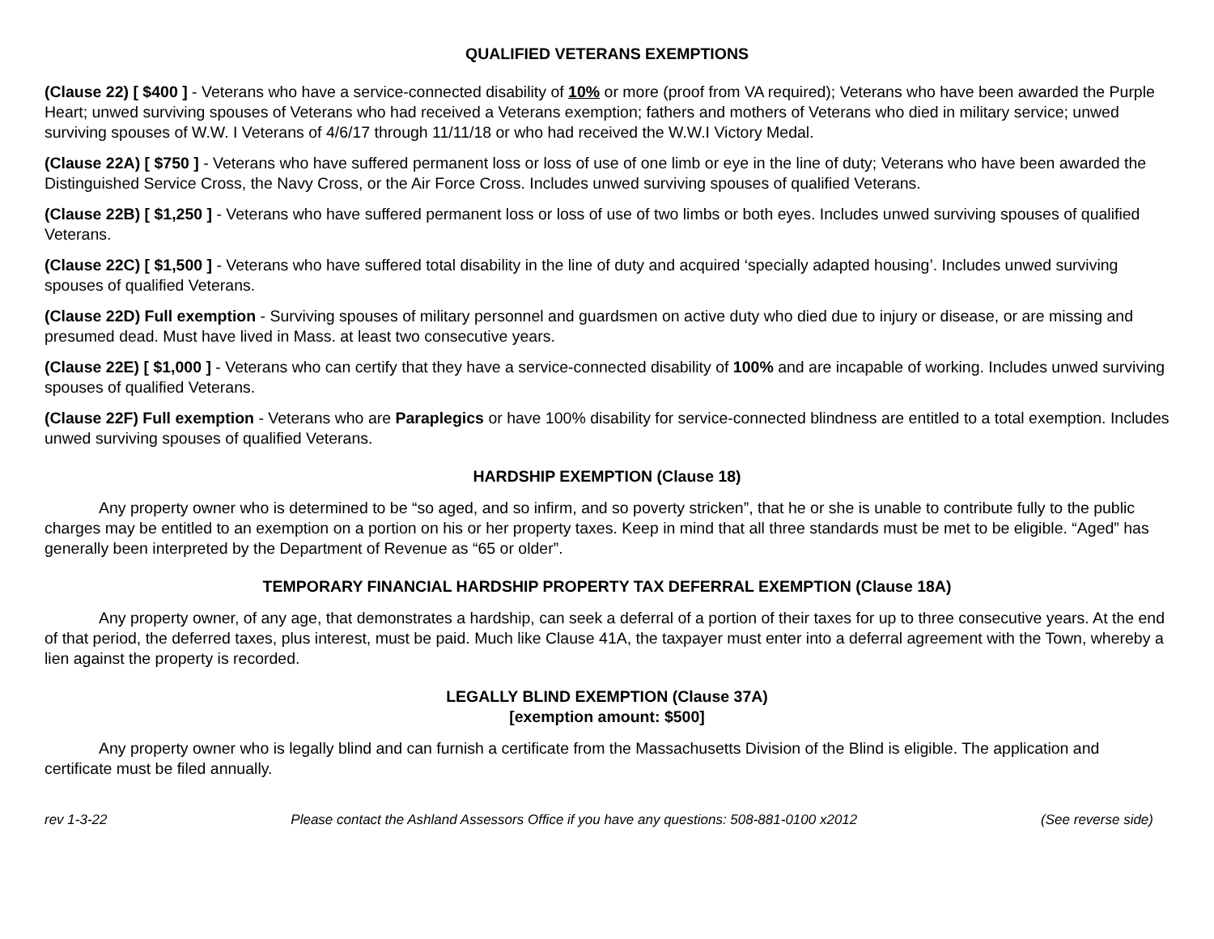QUALIFIED VETERANS EXEMPTIONS
(Clause 22) [ $400 ] - Veterans who have a service-connected disability of 10% or more (proof from VA required); Veterans who have been awarded the Purple Heart; unwed surviving spouses of Veterans who had received a Veterans exemption; fathers and mothers of Veterans who died in military service; unwed surviving spouses of W.W. I Veterans of 4/6/17 through 11/11/18 or who had received the W.W.I Victory Medal.
(Clause 22A) [ $750 ] - Veterans who have suffered permanent loss or loss of use of one limb or eye in the line of duty; Veterans who have been awarded the Distinguished Service Cross, the Navy Cross, or the Air Force Cross. Includes unwed surviving spouses of qualified Veterans.
(Clause 22B) [ $1,250 ] - Veterans who have suffered permanent loss or loss of use of two limbs or both eyes. Includes unwed surviving spouses of qualified Veterans.
(Clause 22C) [ $1,500 ] - Veterans who have suffered total disability in the line of duty and acquired ‘specially adapted housing’. Includes unwed surviving spouses of qualified Veterans.
(Clause 22D) Full exemption - Surviving spouses of military personnel and guardsmen on active duty who died due to injury or disease, or are missing and presumed dead. Must have lived in Mass. at least two consecutive years.
(Clause 22E) [ $1,000 ] - Veterans who can certify that they have a service-connected disability of 100% and are incapable of working. Includes unwed surviving spouses of qualified Veterans.
(Clause 22F) Full exemption - Veterans who are Paraplegics or have 100% disability for service-connected blindness are entitled to a total exemption. Includes unwed surviving spouses of qualified Veterans.
HARDSHIP EXEMPTION (Clause 18)
Any property owner who is determined to be “so aged, and so infirm, and so poverty stricken”, that he or she is unable to contribute fully to the public charges may be entitled to an exemption on a portion on his or her property taxes. Keep in mind that all three standards must be met to be eligible. “Aged” has generally been interpreted by the Department of Revenue as “65 or older”.
TEMPORARY FINANCIAL HARDSHIP PROPERTY TAX DEFERRAL EXEMPTION (Clause 18A)
Any property owner, of any age, that demonstrates a hardship, can seek a deferral of a portion of their taxes for up to three consecutive years. At the end of that period, the deferred taxes, plus interest, must be paid. Much like Clause 41A, the taxpayer must enter into a deferral agreement with the Town, whereby a lien against the property is recorded.
LEGALLY BLIND EXEMPTION (Clause 37A)
[exemption amount: $500]
Any property owner who is legally blind and can furnish a certificate from the Massachusetts Division of the Blind is eligible. The application and certificate must be filed annually.
rev 1-3-22 Please contact the Ashland Assessors Office if you have any questions: 508-881-0100 x2012 (See reverse side)